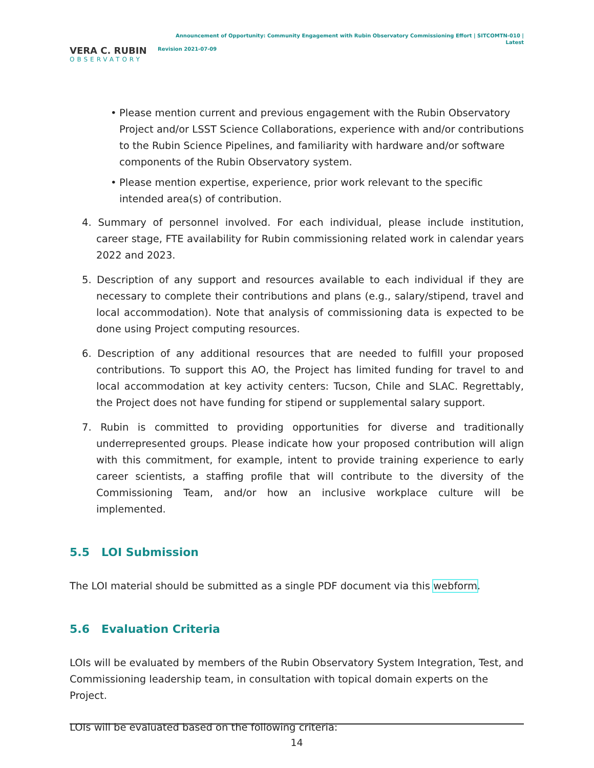VERA C. RUBIN
OBSERVATORY
Announcement of Opportunity: Community Engagement with Rubin Observatory Commissioning Effort | SITCOMTN-010 | Latest
Revision 2021-07-09
• Please mention current and previous engagement with the Rubin Observatory Project and/or LSST Science Collaborations, experience with and/or contributions to the Rubin Science Pipelines, and familiarity with hardware and/or software components of the Rubin Observatory system.
• Please mention expertise, experience, prior work relevant to the specific intended area(s) of contribution.
4. Summary of personnel involved. For each individual, please include institution, career stage, FTE availability for Rubin commissioning related work in calendar years 2022 and 2023.
5. Description of any support and resources available to each individual if they are necessary to complete their contributions and plans (e.g., salary/stipend, travel and local accommodation). Note that analysis of commissioning data is expected to be done using Project computing resources.
6. Description of any additional resources that are needed to fulfill your proposed contributions. To support this AO, the Project has limited funding for travel to and local accommodation at key activity centers: Tucson, Chile and SLAC. Regrettably, the Project does not have funding for stipend or supplemental salary support.
7. Rubin is committed to providing opportunities for diverse and traditionally underrepresented groups. Please indicate how your proposed contribution will align with this commitment, for example, intent to provide training experience to early career scientists, a staffing profile that will contribute to the diversity of the Commissioning Team, and/or how an inclusive workplace culture will be implemented.
5.5 LOI Submission
The LOI material should be submitted as a single PDF document via this webform.
5.6 Evaluation Criteria
LOIs will be evaluated by members of the Rubin Observatory System Integration, Test, and Commissioning leadership team, in consultation with topical domain experts on the Project.
LOIs will be evaluated based on the following criteria:
14